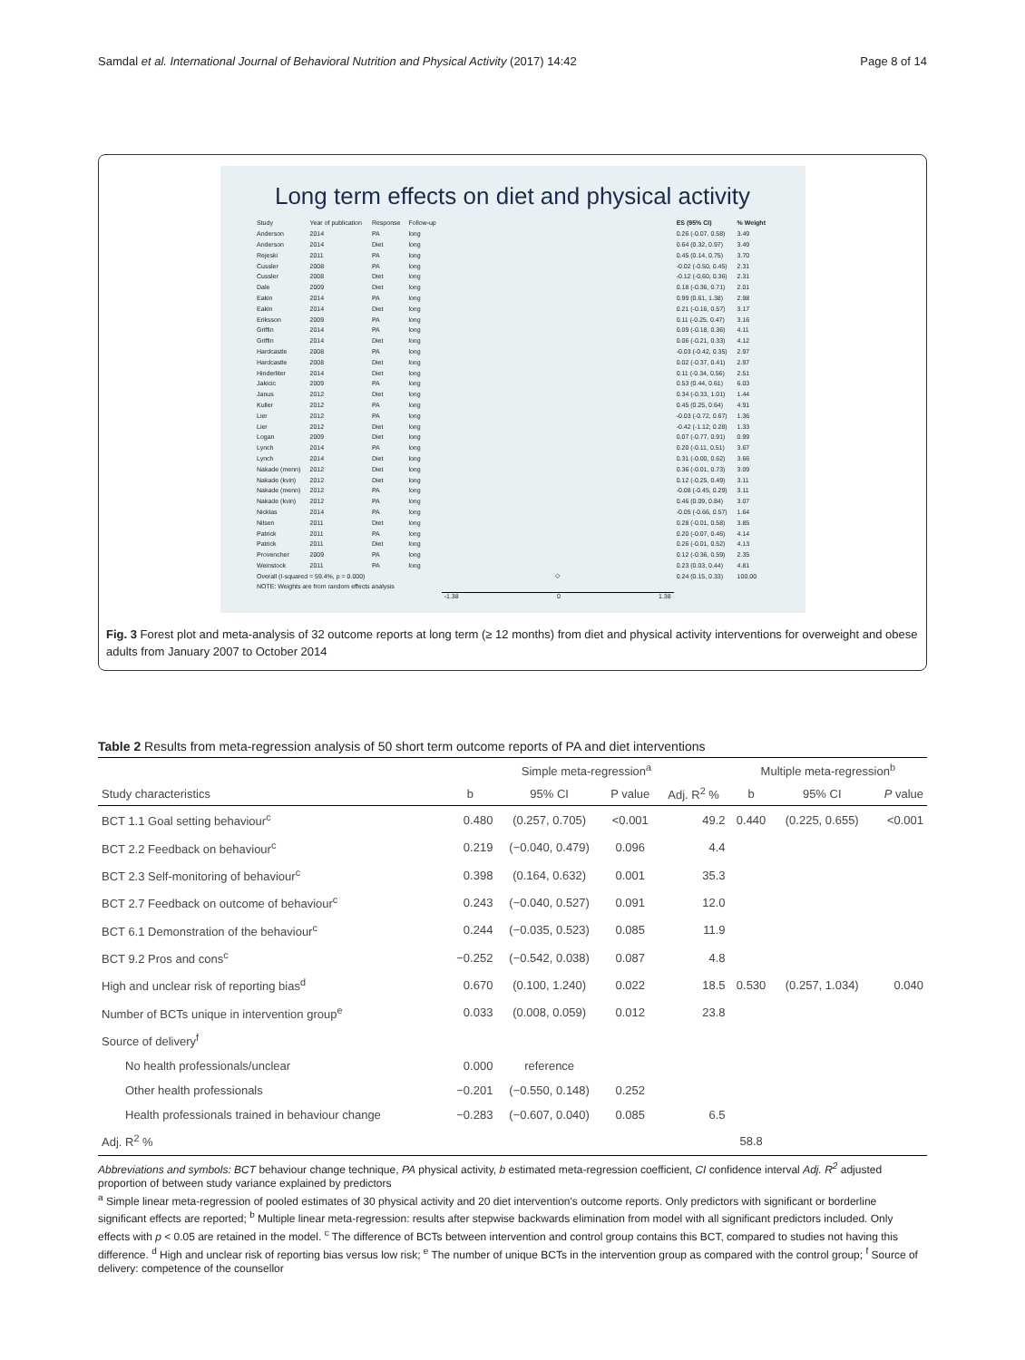Samdal et al. International Journal of Behavioral Nutrition and Physical Activity (2017) 14:42 Page 8 of 14
Long term effects on diet and physical activity
| Study | Year of publication | Response | Follow-up | | ES (95% CI) | % Weight |
| Anderson | 2014 | PA | long | | 0.26 (-0.07, 0.58) | 3.49 |
| Anderson | 2014 | Diet | long | | 0.64 (0.32, 0.97) | 3.49 |
| Rejeski | 2011 | PA | long | | 0.45 (0.14, 0.75) | 3.70 |
| Cussler | 2008 | PA | long | | -0.02 (-0.50, 0.45) | 2.31 |
| Cussler | 2008 | Diet | long | | -0.12 (-0.60, 0.36) | 2.31 |
| Dale | 2009 | Diet | long | | 0.18 (-0.36, 0.71) | 2.01 |
| Eakin | 2014 | PA | long | | 0.99 (0.61, 1.38) | 2.98 |
| Eakin | 2014 | Diet | long | | 0.21 (-0.16, 0.57) | 3.17 |
| Eriksson | 2009 | PA | long | | 0.11 (-0.25, 0.47) | 3.16 |
| Griffin | 2014 | PA | long | | 0.09 (-0.18, 0.36) | 4.11 |
| Griffin | 2014 | Diet | long | | 0.06 (-0.21, 0.33) | 4.12 |
| Hardcastle | 2008 | PA | long | | -0.03 (-0.42, 0.35) | 2.97 |
| Hardcastle | 2008 | Diet | long | | 0.02 (-0.37, 0.41) | 2.97 |
| Hinderliter | 2014 | Diet | long | | 0.11 (-0.34, 0.56) | 2.51 |
| Jakicic | 2009 | PA | long | | 0.53 (0.44, 0.61) | 6.03 |
| Janus | 2012 | Diet | long | | 0.34 (-0.33, 1.01) | 1.44 |
| Kuller | 2012 | PA | long | | 0.45 (0.25, 0.64) | 4.91 |
| Lier | 2012 | PA | long | | -0.03 (-0.72, 0.67) | 1.36 |
| Lier | 2012 | Diet | long | | -0.42 (-1.12, 0.28) | 1.33 |
| Logan | 2009 | Diet | long | | 0.07 (-0.77, 0.91) | 0.99 |
| Lynch | 2014 | PA | long | | 0.20 (-0.11, 0.51) | 3.67 |
| Lynch | 2014 | Diet | long | | 0.31 (-0.00, 0.62) | 3.66 |
| Nakade (menn) | 2012 | Diet | long | | 0.36 (-0.01, 0.73) | 3.09 |
| Nakade (kvin) | 2012 | Diet | long | | 0.12 (-0.25, 0.49) | 3.11 |
| Nakade (menn) | 2012 | PA | long | | -0.08 (-0.45, 0.29) | 3.11 |
| Nakade (kvin) | 2012 | PA | long | | 0.46 (0.09, 0.84) | 3.07 |
| Nicklas | 2014 | PA | long | | -0.05 (-0.66, 0.57) | 1.64 |
| Nilsen | 2011 | Diet | long | | 0.28 (-0.01, 0.58) | 3.85 |
| Patrick | 2011 | PA | long | | 0.20 (-0.07, 0.46) | 4.14 |
| Patrick | 2011 | Diet | long | | 0.26 (-0.01, 0.52) | 4.13 |
| Provencher | 2009 | PA | long | | 0.12 (-0.36, 0.59) | 2.35 |
| Weinstock | 2011 | PA | long | | 0.23 (0.03, 0.44) | 4.81 |
| Overall (I-squared = 59.4%, p = 0.000) | | | | ◇ | 0.24 (0.15, 0.33) | 100.00 |
| NOTE: Weights are from random effects analysis | | | | | | |
| | | | | -1.38 0 1.38 | | |
Fig. 3 Forest plot and meta-analysis of 32 outcome reports at long term (≥ 12 months) from diet and physical activity interventions for overweight and obese adults from January 2007 to October 2014
Table 2 Results from meta-regression analysis of 50 short term outcome reports of PA and diet interventions
| | Simple meta-regression<sup>a</sup> | | | | Multiple meta-regression<sup>b</sup> | | |
| --- | --- | --- | --- | --- | --- | --- | --- |
| Study characteristics | b | 95% CI | P value | Adj. R<sup>2</sup> % | b | 95% CI | P value |
| BCT 1.1 Goal setting behaviour<sup>c</sup> | 0.480 | (0.257, 0.705) | <0.001 | 49.2 | 0.440 | (0.225, 0.655) | <0.001 |
| BCT 2.2 Feedback on behaviour<sup>c</sup> | 0.219 | (−0.040, 0.479) | 0.096 | 4.4 | | | |
| BCT 2.3 Self-monitoring of behaviour<sup>c</sup> | 0.398 | (0.164, 0.632) | 0.001 | 35.3 | | | |
| BCT 2.7 Feedback on outcome of behaviour<sup>c</sup> | 0.243 | (−0.040, 0.527) | 0.091 | 12.0 | | | |
| BCT 6.1 Demonstration of the behaviour<sup>c</sup> | 0.244 | (−0.035, 0.523) | 0.085 | 11.9 | | | |
| BCT 9.2 Pros and cons<sup>c</sup> | −0.252 | (−0.542, 0.038) | 0.087 | 4.8 | | | |
| High and unclear risk of reporting bias<sup>d</sup> | 0.670 | (0.100, 1.240) | 0.022 | 18.5 | 0.530 | (0.257, 1.034) | 0.040 |
| Number of BCTs unique in intervention group<sup>e</sup> | 0.033 | (0.008, 0.059) | 0.012 | 23.8 | | | |
| Source of delivery<sup>f</sup> | | | | | | | |
| No health professionals/unclear | 0.000 | reference | | | | | |
| Other health professionals | −0.201 | (−0.550, 0.148) | 0.252 | | | | |
| Health professionals trained in behaviour change | −0.283 | (−0.607, 0.040) | 0.085 | 6.5 | | | |
| Adj. R<sup>2</sup> % | | | | | 58.8 | | |
Abbreviations and symbols: BCT behaviour change technique, PA physical activity, b estimated meta-regression coefficient, CI confidence interval Adj. R<sup>2</sup> adjusted proportion of between study variance explained by predictors
<sup>a</sup> Simple linear meta-regression of pooled estimates of 30 physical activity and 20 diet intervention's outcome reports. Only predictors with significant or borderline significant effects are reported; <sup>b</sup> Multiple linear meta-regression: results after stepwise backwards elimination from model with all significant predictors included. Only effects with p < 0.05 are retained in the model. <sup>c</sup> The difference of BCTs between intervention and control group contains this BCT, compared to studies not having this difference. <sup>d</sup> High and unclear risk of reporting bias versus low risk; <sup>e</sup> The number of unique BCTs in the intervention group as compared with the control group; <sup>f</sup> Source of delivery: competence of the counsellor